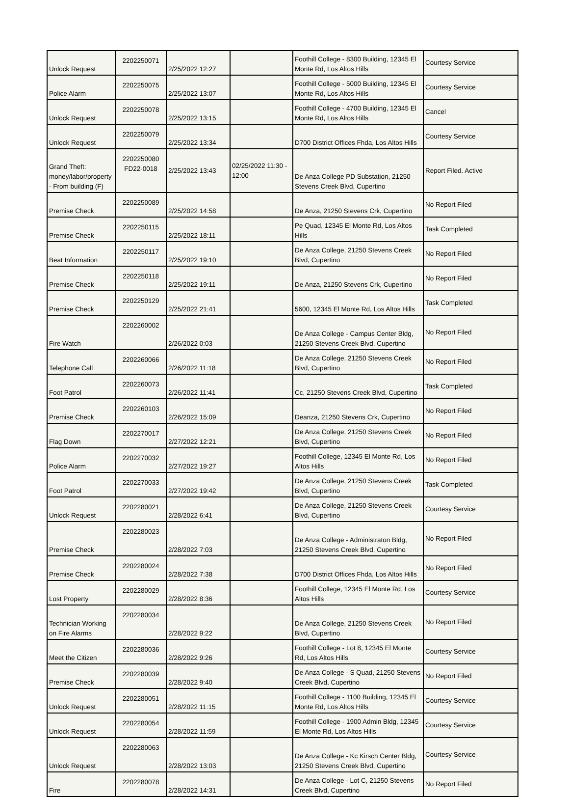| Unlock Request | 2202250071 | 2/25/2022 12:27 | | Foothill College - 8300 Building, 12345 El Monte Rd, Los Altos Hills | Courtesy Service |
| Police Alarm | 2202250075 | 2/25/2022 13:07 | | Foothill College - 5000 Building, 12345 El Monte Rd, Los Altos Hills | Courtesy Service |
| Unlock Request | 2202250078 | 2/25/2022 13:15 | | Foothill College - 4700 Building, 12345 El Monte Rd, Los Altos Hills | Cancel |
| Unlock Request | 2202250079 | 2/25/2022 13:34 | | D700 District Offices Fhda, Los Altos Hills | Courtesy Service |
| Grand Theft: money/labor/property - From building (F) | 2202250080 FD22-0018 | 2/25/2022 13:43 | 02/25/2022 11:30 - 12:00 | De Anza College PD Substation, 21250 Stevens Creek Blvd, Cupertino | Report Filed. Active |
| Premise Check | 2202250089 | 2/25/2022 14:58 | | De Anza, 21250 Stevens Crk, Cupertino | No Report Filed |
| Premise Check | 2202250115 | 2/25/2022 18:11 | | Pe Quad, 12345 El Monte Rd, Los Altos Hills | Task Completed |
| Beat Information | 2202250117 | 2/25/2022 19:10 | | De Anza College, 21250 Stevens Creek Blvd, Cupertino | No Report Filed |
| Premise Check | 2202250118 | 2/25/2022 19:11 | | De Anza, 21250 Stevens Crk, Cupertino | No Report Filed |
| Premise Check | 2202250129 | 2/25/2022 21:41 | | 5600, 12345 El Monte Rd, Los Altos Hills | Task Completed |
| Fire Watch | 2202260002 | 2/26/2022 0:03 | | De Anza College - Campus Center Bldg, 21250 Stevens Creek Blvd, Cupertino | No Report Filed |
| Telephone Call | 2202260066 | 2/26/2022 11:18 | | De Anza College, 21250 Stevens Creek Blvd, Cupertino | No Report Filed |
| Foot Patrol | 2202260073 | 2/26/2022 11:41 | | Cc, 21250 Stevens Creek Blvd, Cupertino | Task Completed |
| Premise Check | 2202260103 | 2/26/2022 15:09 | | Deanza, 21250 Stevens Crk, Cupertino | No Report Filed |
| Flag Down | 2202270017 | 2/27/2022 12:21 | | De Anza College, 21250 Stevens Creek Blvd, Cupertino | No Report Filed |
| Police Alarm | 2202270032 | 2/27/2022 19:27 | | Foothill College, 12345 El Monte Rd, Los Altos Hills | No Report Filed |
| Foot Patrol | 2202270033 | 2/27/2022 19:42 | | De Anza College, 21250 Stevens Creek Blvd, Cupertino | Task Completed |
| Unlock Request | 2202280021 | 2/28/2022 6:41 | | De Anza College, 21250 Stevens Creek Blvd, Cupertino | Courtesy Service |
| Premise Check | 2202280023 | 2/28/2022 7:03 | | De Anza College - Administraton Bldg, 21250 Stevens Creek Blvd, Cupertino | No Report Filed |
| Premise Check | 2202280024 | 2/28/2022 7:38 | | D700 District Offices Fhda, Los Altos Hills | No Report Filed |
| Lost Property | 2202280029 | 2/28/2022 8:36 | | Foothill College, 12345 El Monte Rd, Los Altos Hills | Courtesy Service |
| Technician Working on Fire Alarms | 2202280034 | 2/28/2022 9:22 | | De Anza College, 21250 Stevens Creek Blvd, Cupertino | No Report Filed |
| Meet the Citizen | 2202280036 | 2/28/2022 9:26 | | Foothill College - Lot 8, 12345 El Monte Rd, Los Altos Hills | Courtesy Service |
| Premise Check | 2202280039 | 2/28/2022 9:40 | | De Anza College - S Quad, 21250 Stevens Creek Blvd, Cupertino | No Report Filed |
| Unlock Request | 2202280051 | 2/28/2022 11:15 | | Foothill College - 1100 Building, 12345 El Monte Rd, Los Altos Hills | Courtesy Service |
| Unlock Request | 2202280054 | 2/28/2022 11:59 | | Foothill College - 1900 Admin Bldg, 12345 El Monte Rd, Los Altos Hills | Courtesy Service |
| Unlock Request | 2202280063 | 2/28/2022 13:03 | | De Anza College - Kc Kirsch Center Bldg, 21250 Stevens Creek Blvd, Cupertino | Courtesy Service |
| Fire | 2202280078 | 2/28/2022 14:31 | | De Anza College - Lot C, 21250 Stevens Creek Blvd, Cupertino | No Report Filed |